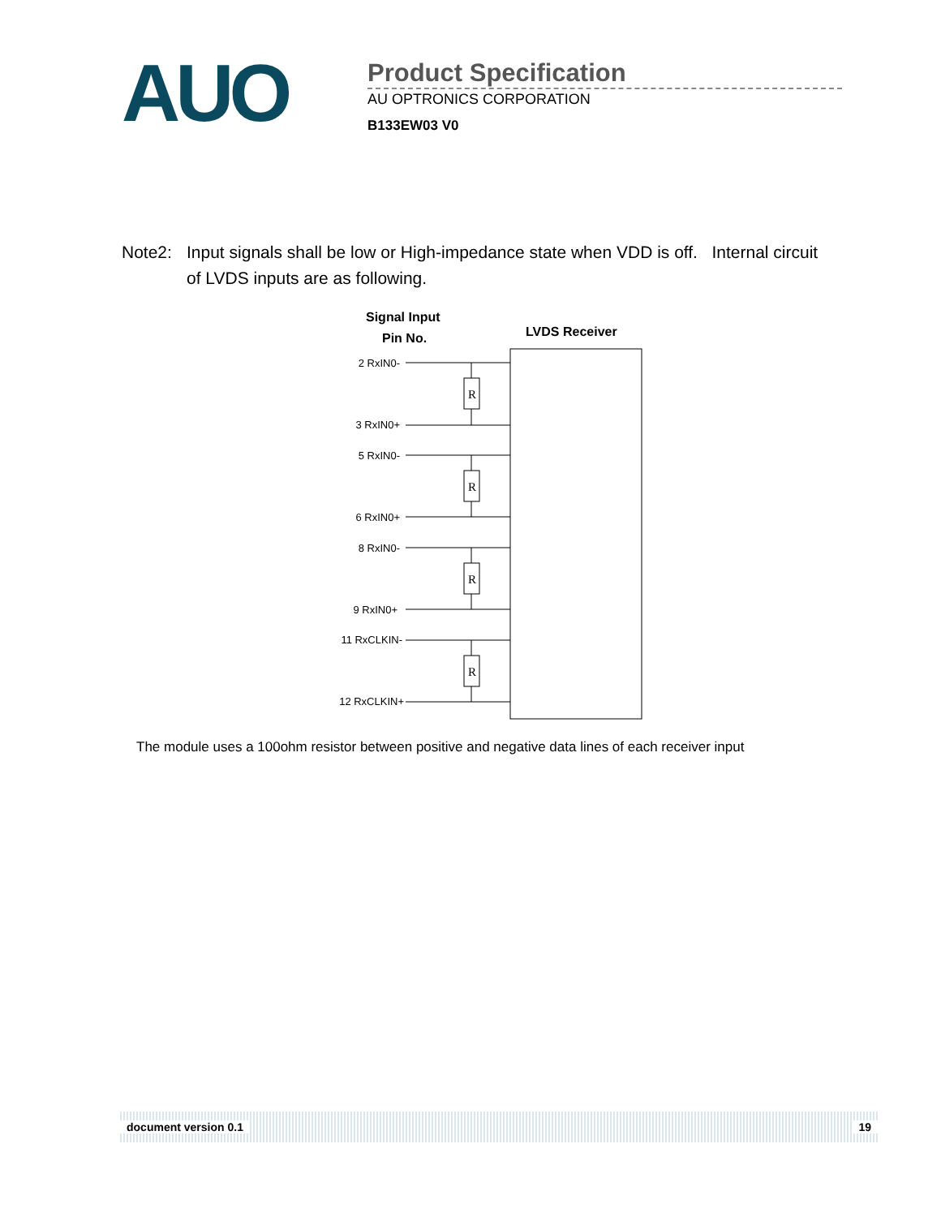AUO
Product Specification
AU OPTRONICS CORPORATION
B133EW03 V0
Note2: Input signals shall be low or High-impedance state when VDD is off. Internal circuit of LVDS inputs are as following.
Signal Input
Pin No.
LVDS Receiver
2 RxIN0-
3 RxIN0+
5 RxIN0-
6 RxIN0+
8 RxIN0-
9 RxIN0+
11 RxCLKIN-
12 RxCLKIN+
R
R
R
R
The module uses a 100ohm resistor between positive and negative data lines of each receiver input
document version 0.1 19